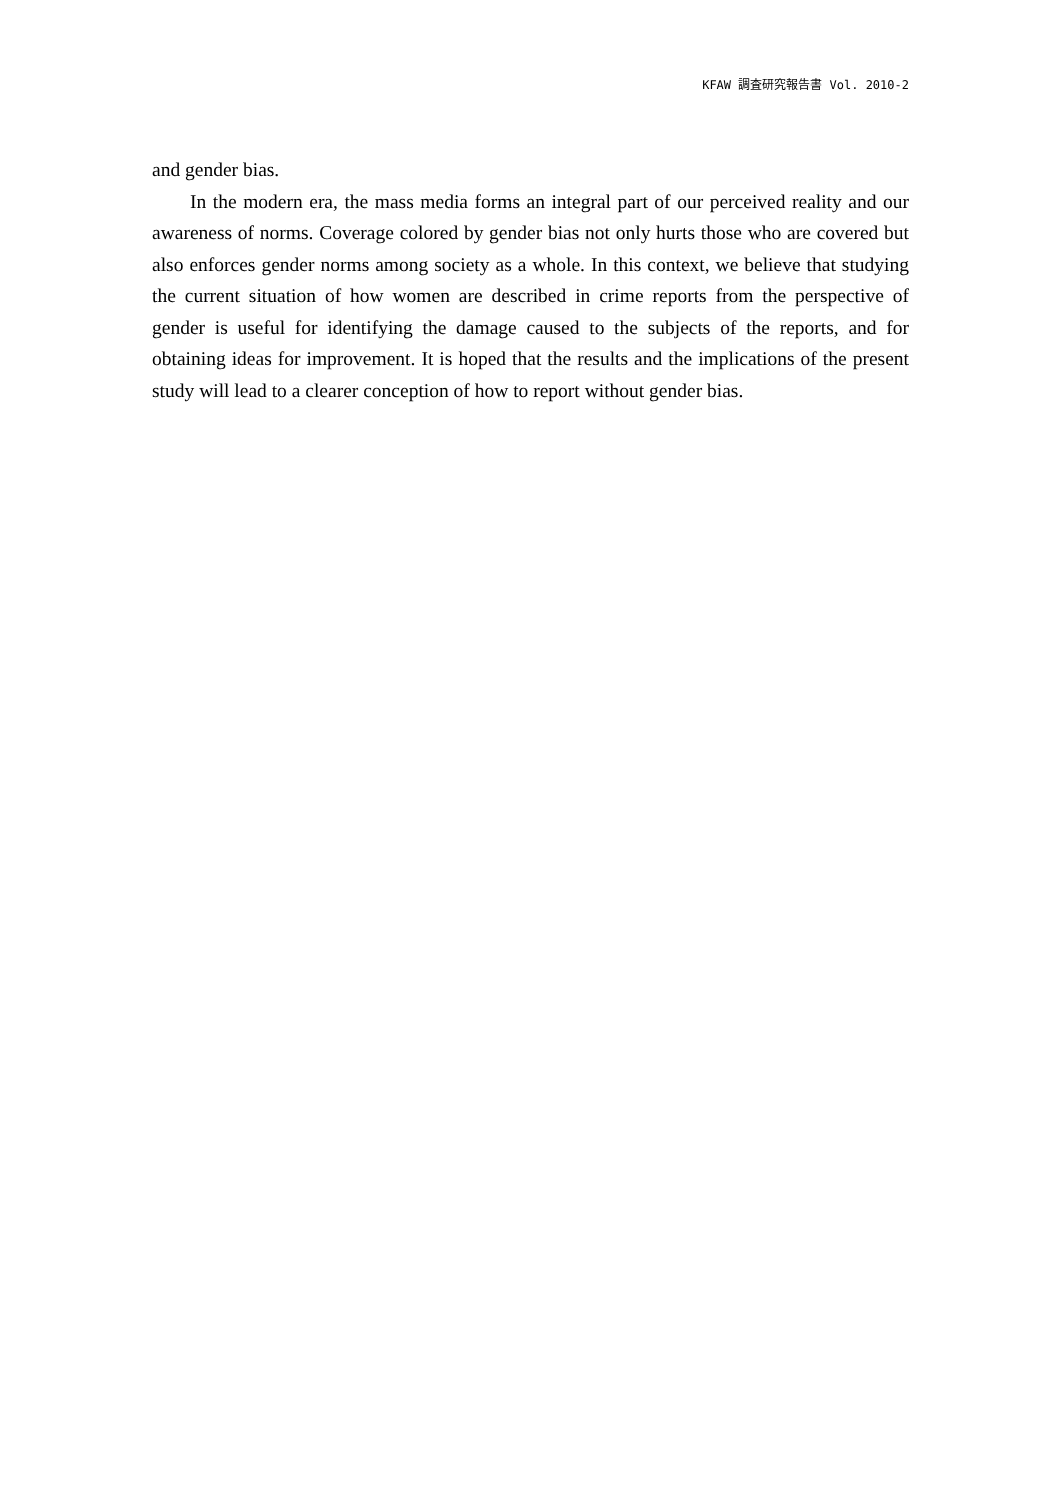KFAW 調査研究報告書 Vol. 2010-2
and gender bias.
In the modern era, the mass media forms an integral part of our perceived reality and our awareness of norms. Coverage colored by gender bias not only hurts those who are covered but also enforces gender norms among society as a whole. In this context, we believe that studying the current situation of how women are described in crime reports from the perspective of gender is useful for identifying the damage caused to the subjects of the reports, and for obtaining ideas for improvement. It is hoped that the results and the implications of the present study will lead to a clearer conception of how to report without gender bias.